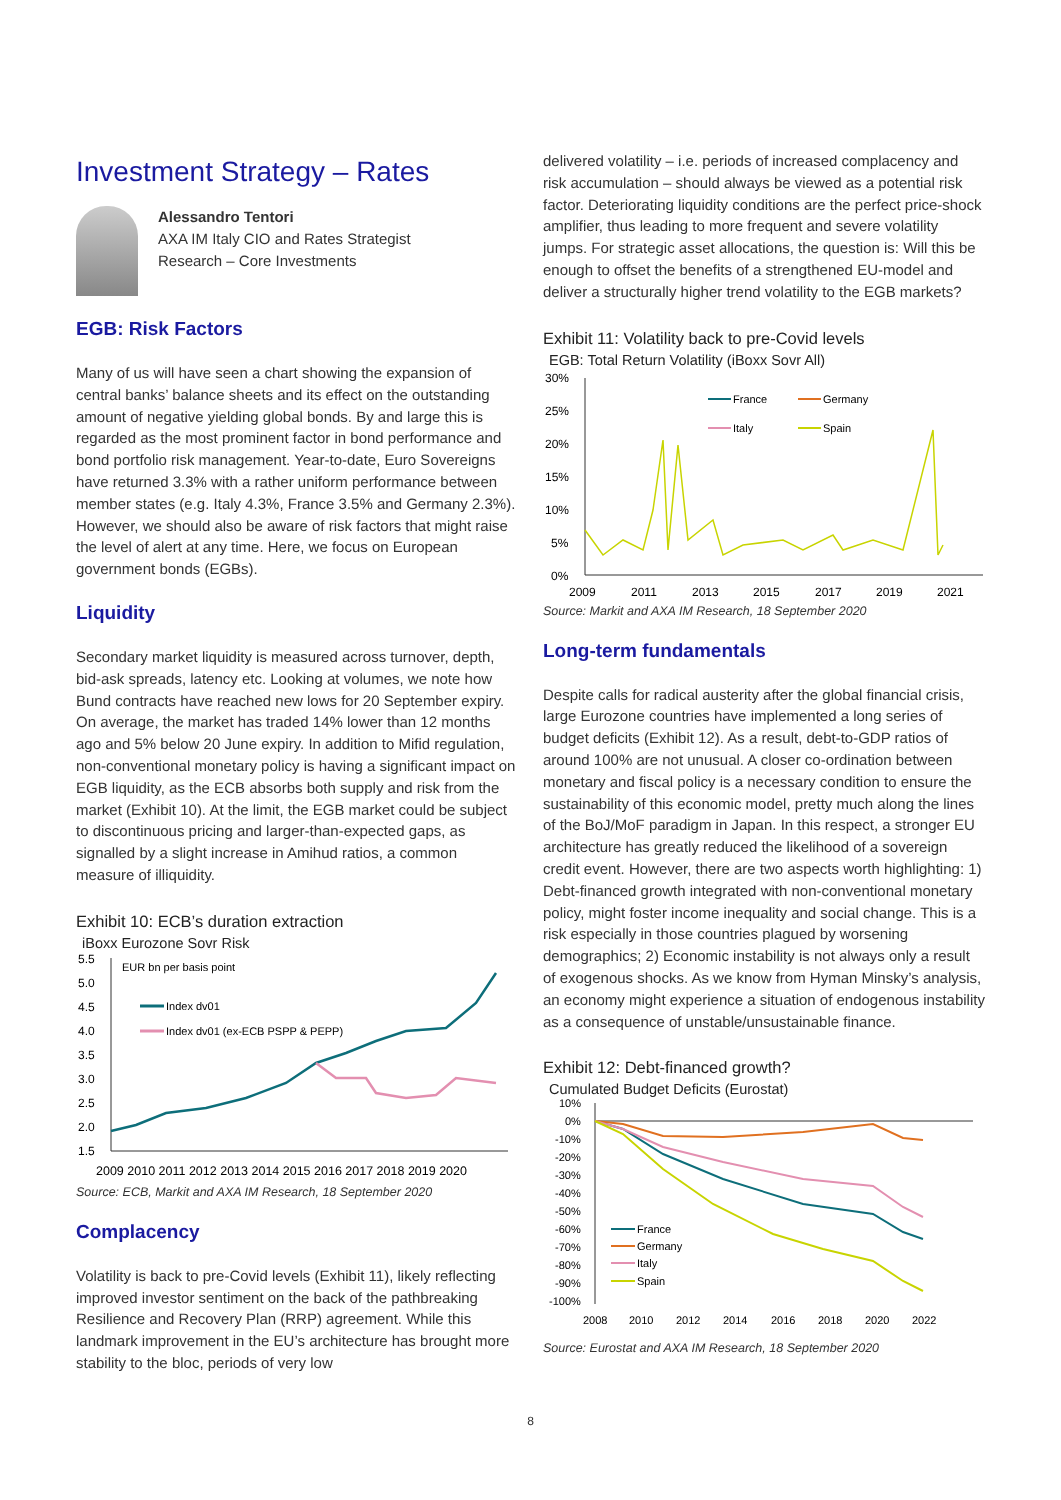Investment Strategy – Rates
Alessandro Tentori
AXA IM Italy CIO and Rates Strategist
Research – Core Investments
EGB: Risk Factors
Many of us will have seen a chart showing the expansion of central banks’ balance sheets and its effect on the outstanding amount of negative yielding global bonds. By and large this is regarded as the most prominent factor in bond performance and bond portfolio risk management. Year-to-date, Euro Sovereigns have returned 3.3% with a rather uniform performance between member states (e.g. Italy 4.3%, France 3.5% and Germany 2.3%). However, we should also be aware of risk factors that might raise the level of alert at any time. Here, we focus on European government bonds (EGBs).
Liquidity
Secondary market liquidity is measured across turnover, depth, bid-ask spreads, latency etc. Looking at volumes, we note how Bund contracts have reached new lows for 20 September expiry. On average, the market has traded 14% lower than 12 months ago and 5% below 20 June expiry. In addition to Mifid regulation, non-conventional monetary policy is having a significant impact on EGB liquidity, as the ECB absorbs both supply and risk from the market (Exhibit 10). At the limit, the EGB market could be subject to discontinuous pricing and larger-than-expected gaps, as signalled by a slight increase in Amihud ratios, a common measure of illiquidity.
Exhibit 10: ECB’s duration extraction
iBoxx Eurozone Sovr Risk
5.5
5.0
4.5
4.0
3.5
3.0
2.5
2.0
1.5
EUR bn per basis point
Index dv01
Index dv01 (ex-ECB PSPP & PEPP)
2009 2010 2011 2012 2013 2014 2015 2016 2017 2018 2019 2020
Source: ECB, Markit and AXA IM Research, 18 September 2020
Complacency
Volatility is back to pre-Covid levels (Exhibit 11), likely reflecting improved investor sentiment on the back of the pathbreaking Resilience and Recovery Plan (RRP) agreement. While this landmark improvement in the EU’s architecture has brought more stability to the bloc, periods of very low
delivered volatility – i.e. periods of increased complacency and risk accumulation – should always be viewed as a potential risk factor. Deteriorating liquidity conditions are the perfect price-shock amplifier, thus leading to more frequent and severe volatility jumps. For strategic asset allocations, the question is: Will this be enough to offset the benefits of a strengthened EU-model and deliver a structurally higher trend volatility to the EGB markets?
Exhibit 11: Volatility back to pre-Covid levels
EGB: Total Return Volatility (iBoxx Sovr All)
30%
25%
20%
15%
10%
5%
0%
France
Germany
Italy
Spain
2009
2011
2013
2015
2017
2019
2021
Source: Markit and AXA IM Research, 18 September 2020
Long-term fundamentals
Despite calls for radical austerity after the global financial crisis, large Eurozone countries have implemented a long series of budget deficits (Exhibit 12). As a result, debt-to-GDP ratios of around 100% are not unusual. A closer co-ordination between monetary and fiscal policy is a necessary condition to ensure the sustainability of this economic model, pretty much along the lines of the BoJ/MoF paradigm in Japan. In this respect, a stronger EU architecture has greatly reduced the likelihood of a sovereign credit event. However, there are two aspects worth highlighting: 1) Debt-financed growth integrated with non-conventional monetary policy, might foster income inequality and social change. This is a risk especially in those countries plagued by worsening demographics; 2) Economic instability is not always only a result of exogenous shocks. As we know from Hyman Minsky’s analysis, an economy might experience a situation of endogenous instability as a consequence of unstable/unsustainable finance.
Exhibit 12: Debt-financed growth?
Cumulated Budget Deficits (Eurostat)
10%
0%
-10%
-20%
-30%
-40%
-50%
-60%
-70%
-80%
-90%
-100%
France
Germany
Italy
Spain
2008
2010
2012
2014
2016
2018
2020
2022
Source: Eurostat and AXA IM Research, 18 September 2020
8